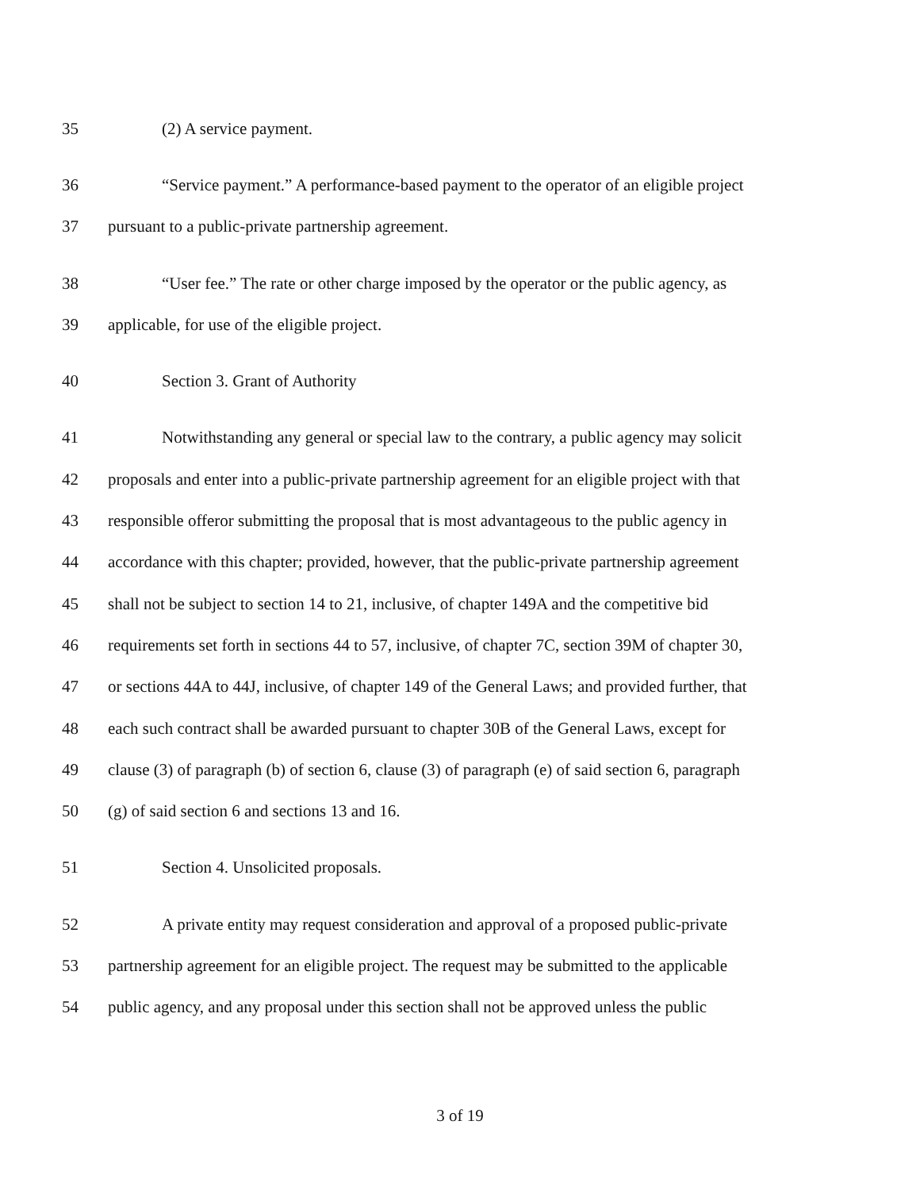35 (2) A service payment.
36 “Service payment.” A performance-based payment to the operator of an eligible project
37 pursuant to a public-private partnership agreement.
38 “User fee.” The rate or other charge imposed by the operator or the public agency, as
39 applicable, for use of the eligible project.
40 Section 3. Grant of Authority
41 Notwithstanding any general or special law to the contrary, a public agency may solicit
42 proposals and enter into a public-private partnership agreement for an eligible project with that
43 responsible offeror submitting the proposal that is most advantageous to the public agency in
44 accordance with this chapter; provided, however, that the public-private partnership agreement
45 shall not be subject to section 14 to 21, inclusive, of chapter 149A and the competitive bid
46 requirements set forth in sections 44 to 57, inclusive, of chapter 7C, section 39M of chapter 30,
47 or sections 44A to 44J, inclusive, of chapter 149 of the General Laws; and provided further, that
48 each such contract shall be awarded pursuant to chapter 30B of the General Laws, except for
49 clause (3) of paragraph (b) of section 6, clause (3) of paragraph (e) of said section 6, paragraph
50 (g) of said section 6 and sections 13 and 16.
51 Section 4. Unsolicited proposals.
52 A private entity may request consideration and approval of a proposed public-private
53 partnership agreement for an eligible project. The request may be submitted to the applicable
54 public agency, and any proposal under this section shall not be approved unless the public
3 of 19